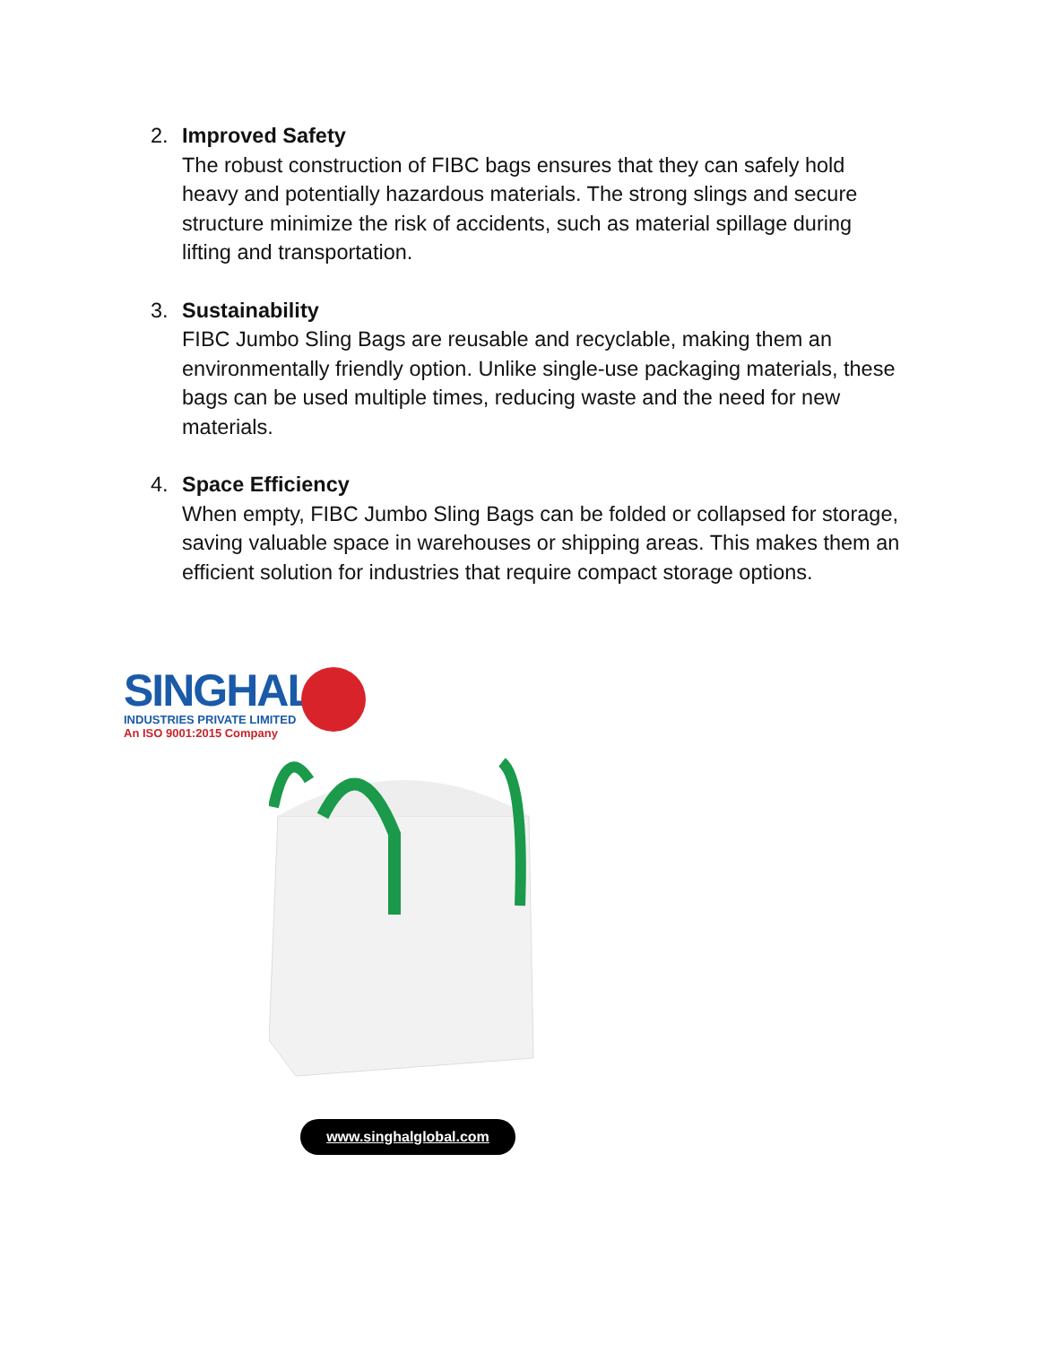2. Improved Safety
The robust construction of FIBC bags ensures that they can safely hold heavy and potentially hazardous materials. The strong slings and secure structure minimize the risk of accidents, such as material spillage during lifting and transportation.
3. Sustainability
FIBC Jumbo Sling Bags are reusable and recyclable, making them an environmentally friendly option. Unlike single-use packaging materials, these bags can be used multiple times, reducing waste and the need for new materials.
4. Space Efficiency
When empty, FIBC Jumbo Sling Bags can be folded or collapsed for storage, saving valuable space in warehouses or shipping areas. This makes them an efficient solution for industries that require compact storage options.
SINGHAL<sup>®</sup>
INDUSTRIES PRIVATE LIMITED
An ISO 9001:2015 Company
www.singhalglobal.com